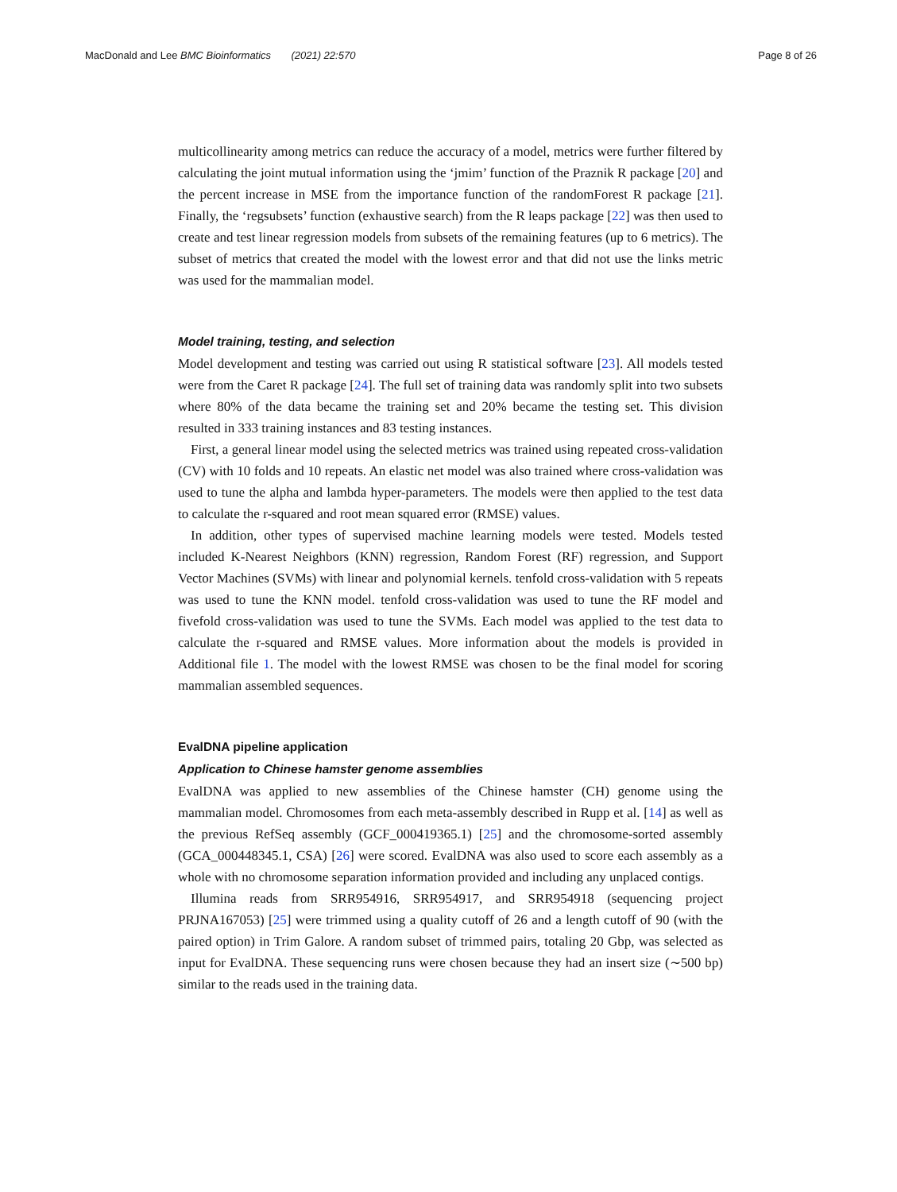MacDonald and Lee BMC Bioinformatics (2021) 22:570 Page 8 of 26
multicollinearity among metrics can reduce the accuracy of a model, metrics were further filtered by calculating the joint mutual information using the ‘jmim’ function of the Praznik R package [20] and the percent increase in MSE from the importance function of the randomForest R package [21]. Finally, the ‘regsubsets’ function (exhaustive search) from the R leaps package [22] was then used to create and test linear regression models from subsets of the remaining features (up to 6 metrics). The subset of metrics that created the model with the lowest error and that did not use the links metric was used for the mammalian model.
Model training, testing, and selection
Model development and testing was carried out using R statistical software [23]. All models tested were from the Caret R package [24]. The full set of training data was randomly split into two subsets where 80% of the data became the training set and 20% became the testing set. This division resulted in 333 training instances and 83 testing instances.
First, a general linear model using the selected metrics was trained using repeated cross-validation (CV) with 10 folds and 10 repeats. An elastic net model was also trained where cross-validation was used to tune the alpha and lambda hyper-parameters. The models were then applied to the test data to calculate the r-squared and root mean squared error (RMSE) values.
In addition, other types of supervised machine learning models were tested. Models tested included K-Nearest Neighbors (KNN) regression, Random Forest (RF) regression, and Support Vector Machines (SVMs) with linear and polynomial kernels. tenfold cross-validation with 5 repeats was used to tune the KNN model. tenfold cross-validation was used to tune the RF model and fivefold cross-validation was used to tune the SVMs. Each model was applied to the test data to calculate the r-squared and RMSE values. More information about the models is provided in Additional file 1. The model with the lowest RMSE was chosen to be the final model for scoring mammalian assembled sequences.
EvalDNA pipeline application
Application to Chinese hamster genome assemblies
EvalDNA was applied to new assemblies of the Chinese hamster (CH) genome using the mammalian model. Chromosomes from each meta-assembly described in Rupp et al. [14] as well as the previous RefSeq assembly (GCF_000419365.1) [25] and the chromosome-sorted assembly (GCA_000448345.1, CSA) [26] were scored. EvalDNA was also used to score each assembly as a whole with no chromosome separation information provided and including any unplaced contigs.
Illumina reads from SRR954916, SRR954917, and SRR954918 (sequencing project PRJNA167053) [25] were trimmed using a quality cutoff of 26 and a length cutoff of 90 (with the paired option) in Trim Galore. A random subset of trimmed pairs, totaling 20 Gbp, was selected as input for EvalDNA. These sequencing runs were chosen because they had an insert size (∼500 bp) similar to the reads used in the training data.